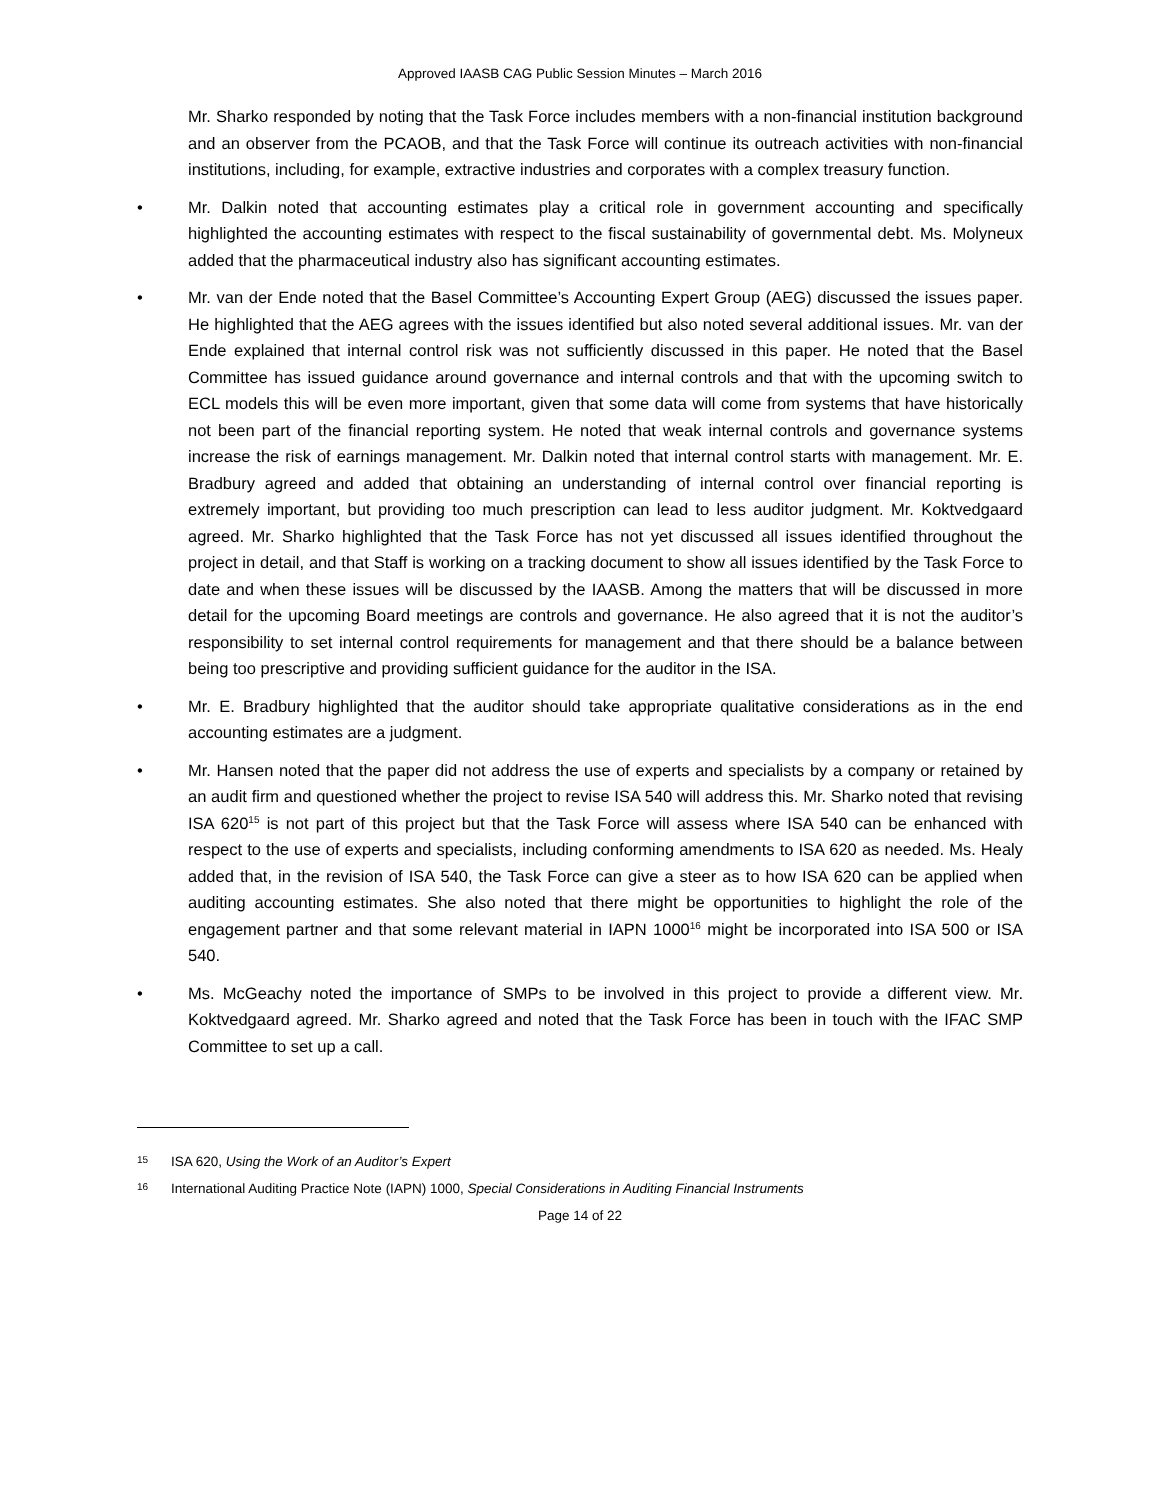Approved IAASB CAG Public Session Minutes – March 2016
Mr. Sharko responded by noting that the Task Force includes members with a non-financial institution background and an observer from the PCAOB, and that the Task Force will continue its outreach activities with non-financial institutions, including, for example, extractive industries and corporates with a complex treasury function.
• Mr. Dalkin noted that accounting estimates play a critical role in government accounting and specifically highlighted the accounting estimates with respect to the fiscal sustainability of governmental debt. Ms. Molyneux added that the pharmaceutical industry also has significant accounting estimates.
• Mr. van der Ende noted that the Basel Committee’s Accounting Expert Group (AEG) discussed the issues paper. He highlighted that the AEG agrees with the issues identified but also noted several additional issues. Mr. van der Ende explained that internal control risk was not sufficiently discussed in this paper. He noted that the Basel Committee has issued guidance around governance and internal controls and that with the upcoming switch to ECL models this will be even more important, given that some data will come from systems that have historically not been part of the financial reporting system. He noted that weak internal controls and governance systems increase the risk of earnings management. Mr. Dalkin noted that internal control starts with management. Mr. E. Bradbury agreed and added that obtaining an understanding of internal control over financial reporting is extremely important, but providing too much prescription can lead to less auditor judgment. Mr. Koktvedgaard agreed. Mr. Sharko highlighted that the Task Force has not yet discussed all issues identified throughout the project in detail, and that Staff is working on a tracking document to show all issues identified by the Task Force to date and when these issues will be discussed by the IAASB. Among the matters that will be discussed in more detail for the upcoming Board meetings are controls and governance. He also agreed that it is not the auditor’s responsibility to set internal control requirements for management and that there should be a balance between being too prescriptive and providing sufficient guidance for the auditor in the ISA.
• Mr. E. Bradbury highlighted that the auditor should take appropriate qualitative considerations as in the end accounting estimates are a judgment.
• Mr. Hansen noted that the paper did not address the use of experts and specialists by a company or retained by an audit firm and questioned whether the project to revise ISA 540 will address this. Mr. Sharko noted that revising ISA 620<sup>15</sup> is not part of this project but that the Task Force will assess where ISA 540 can be enhanced with respect to the use of experts and specialists, including conforming amendments to ISA 620 as needed. Ms. Healy added that, in the revision of ISA 540, the Task Force can give a steer as to how ISA 620 can be applied when auditing accounting estimates. She also noted that there might be opportunities to highlight the role of the engagement partner and that some relevant material in IAPN 1000<sup>16</sup> might be incorporated into ISA 500 or ISA 540.
• Ms. McGeachy noted the importance of SMPs to be involved in this project to provide a different view. Mr. Koktvedgaard agreed. Mr. Sharko agreed and noted that the Task Force has been in touch with the IFAC SMP Committee to set up a call.
15 ISA 620, Using the Work of an Auditor’s Expert
16 International Auditing Practice Note (IAPN) 1000, Special Considerations in Auditing Financial Instruments
Page 14 of 22